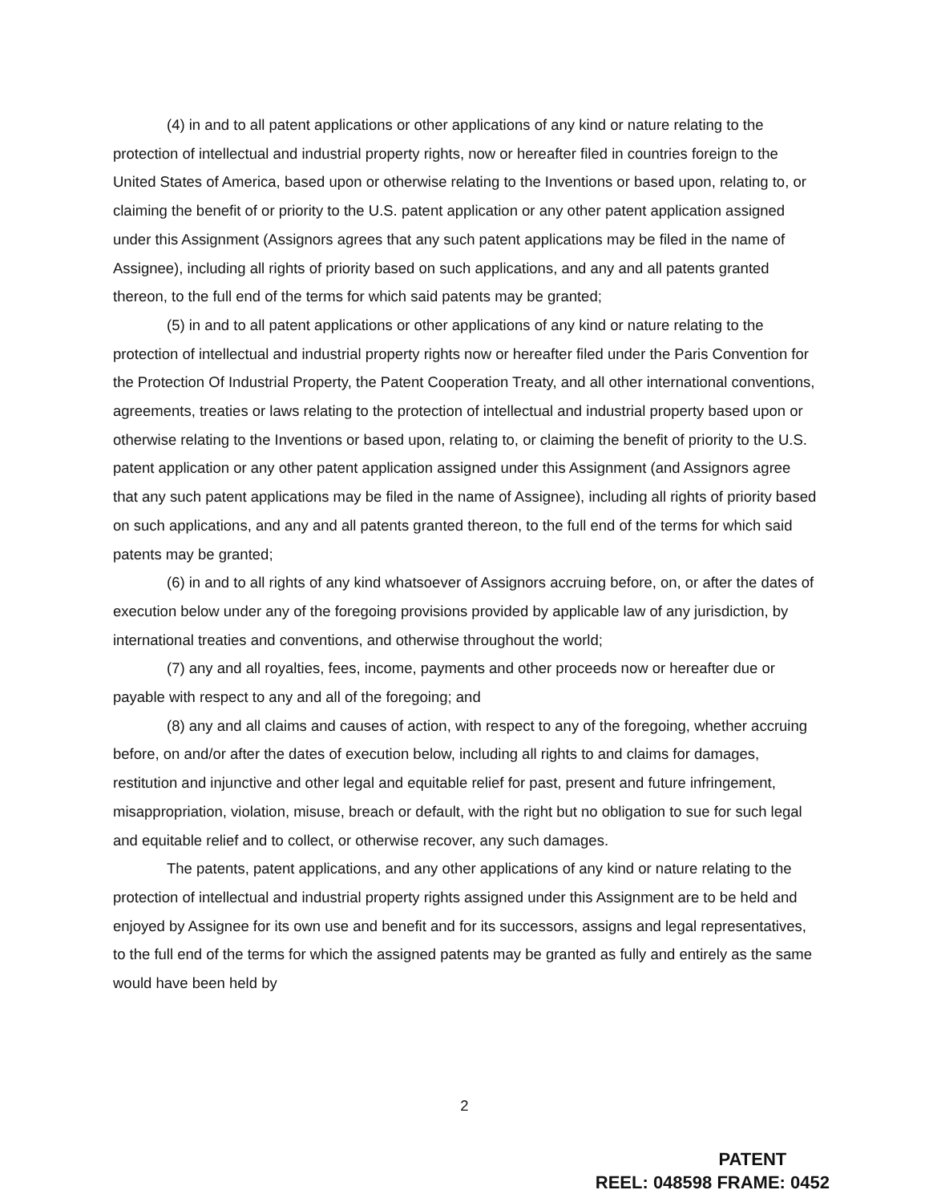(4) in and to all patent applications or other applications of any kind or nature relating to the protection of intellectual and industrial property rights, now or hereafter filed in countries foreign to the United States of America, based upon or otherwise relating to the Inventions or based upon, relating to, or claiming the benefit of or priority to the U.S. patent application or any other patent application assigned under this Assignment (Assignors agrees that any such patent applications may be filed in the name of Assignee), including all rights of priority based on such applications, and any and all patents granted thereon, to the full end of the terms for which said patents may be granted;
(5) in and to all patent applications or other applications of any kind or nature relating to the protection of intellectual and industrial property rights now or hereafter filed under the Paris Convention for the Protection Of Industrial Property, the Patent Cooperation Treaty, and all other international conventions, agreements, treaties or laws relating to the protection of intellectual and industrial property based upon or otherwise relating to the Inventions or based upon, relating to, or claiming the benefit of priority to the U.S. patent application or any other patent application assigned under this Assignment (and Assignors agree that any such patent applications may be filed in the name of Assignee), including all rights of priority based on such applications, and any and all patents granted thereon, to the full end of the terms for which said patents may be granted;
(6) in and to all rights of any kind whatsoever of Assignors accruing before, on, or after the dates of execution below under any of the foregoing provisions provided by applicable law of any jurisdiction, by international treaties and conventions, and otherwise throughout the world;
(7) any and all royalties, fees, income, payments and other proceeds now or hereafter due or payable with respect to any and all of the foregoing; and
(8) any and all claims and causes of action, with respect to any of the foregoing, whether accruing before, on and/or after the dates of execution below, including all rights to and claims for damages, restitution and injunctive and other legal and equitable relief for past, present and future infringement, misappropriation, violation, misuse, breach or default, with the right but no obligation to sue for such legal and equitable relief and to collect, or otherwise recover, any such damages.
The patents, patent applications, and any other applications of any kind or nature relating to the protection of intellectual and industrial property rights assigned under this Assignment are to be held and enjoyed by Assignee for its own use and benefit and for its successors, assigns and legal representatives, to the full end of the terms for which the assigned patents may be granted as fully and entirely as the same would have been held by
2
PATENT
REEL: 048598 FRAME: 0452